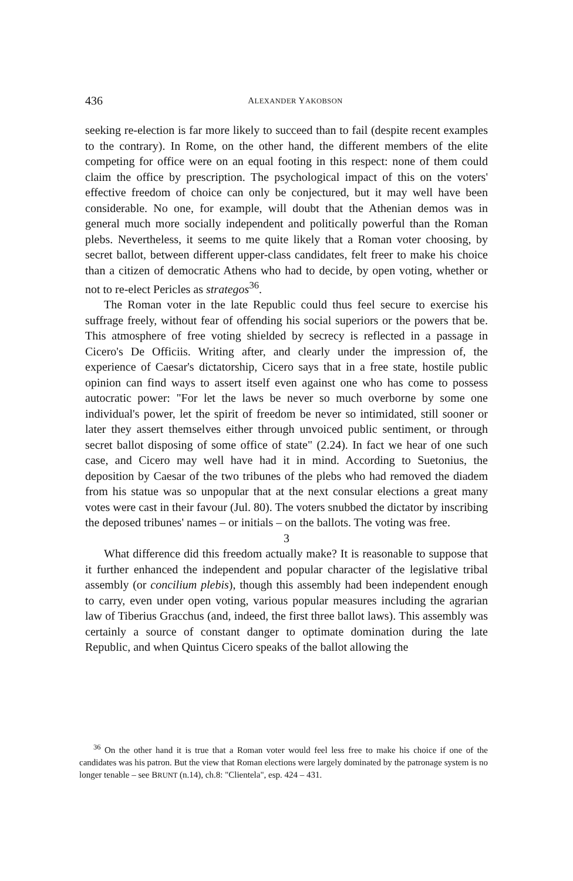436
ALEXANDER YAKOBSON
seeking re-election is far more likely to succeed than to fail (despite recent examples to the contrary). In Rome, on the other hand, the different members of the elite competing for office were on an equal footing in this respect: none of them could claim the office by prescription. The psychological impact of this on the voters' effective freedom of choice can only be conjectured, but it may well have been considerable. No one, for example, will doubt that the Athenian demos was in general much more socially independent and politically powerful than the Roman plebs. Nevertheless, it seems to me quite likely that a Roman voter choosing, by secret ballot, between different upper-class candidates, felt freer to make his choice than a citizen of democratic Athens who had to decide, by open voting, whether or not to re-elect Pericles as strategos<sup>36</sup>.
The Roman voter in the late Republic could thus feel secure to exercise his suffrage freely, without fear of offending his social superiors or the powers that be. This atmosphere of free voting shielded by secrecy is reflected in a passage in Cicero's De Officiis. Writing after, and clearly under the impression of, the experience of Caesar's dictatorship, Cicero says that in a free state, hostile public opinion can find ways to assert itself even against one who has come to possess autocratic power: "For let the laws be never so much overborne by some one individual's power, let the spirit of freedom be never so intimidated, still sooner or later they assert themselves either through unvoiced public sentiment, or through secret ballot disposing of some office of state" (2.24). In fact we hear of one such case, and Cicero may well have had it in mind. According to Suetonius, the deposition by Caesar of the two tribunes of the plebs who had removed the diadem from his statue was so unpopular that at the next consular elections a great many votes were cast in their favour (Jul. 80). The voters snubbed the dictator by inscribing the deposed tribunes' names – or initials – on the ballots. The voting was free.
3
What difference did this freedom actually make? It is reasonable to suppose that it further enhanced the independent and popular character of the legislative tribal assembly (or concilium plebis), though this assembly had been independent enough to carry, even under open voting, various popular measures including the agrarian law of Tiberius Gracchus (and, indeed, the first three ballot laws). This assembly was certainly a source of constant danger to optimate domination during the late Republic, and when Quintus Cicero speaks of the ballot allowing the
<sup>36</sup> On the other hand it is true that a Roman voter would feel less free to make his choice if one of the candidates was his patron. But the view that Roman elections were largely dominated by the patronage system is no longer tenable – see BRUNT (n.14), ch.8: "Clientela", esp. 424 – 431.